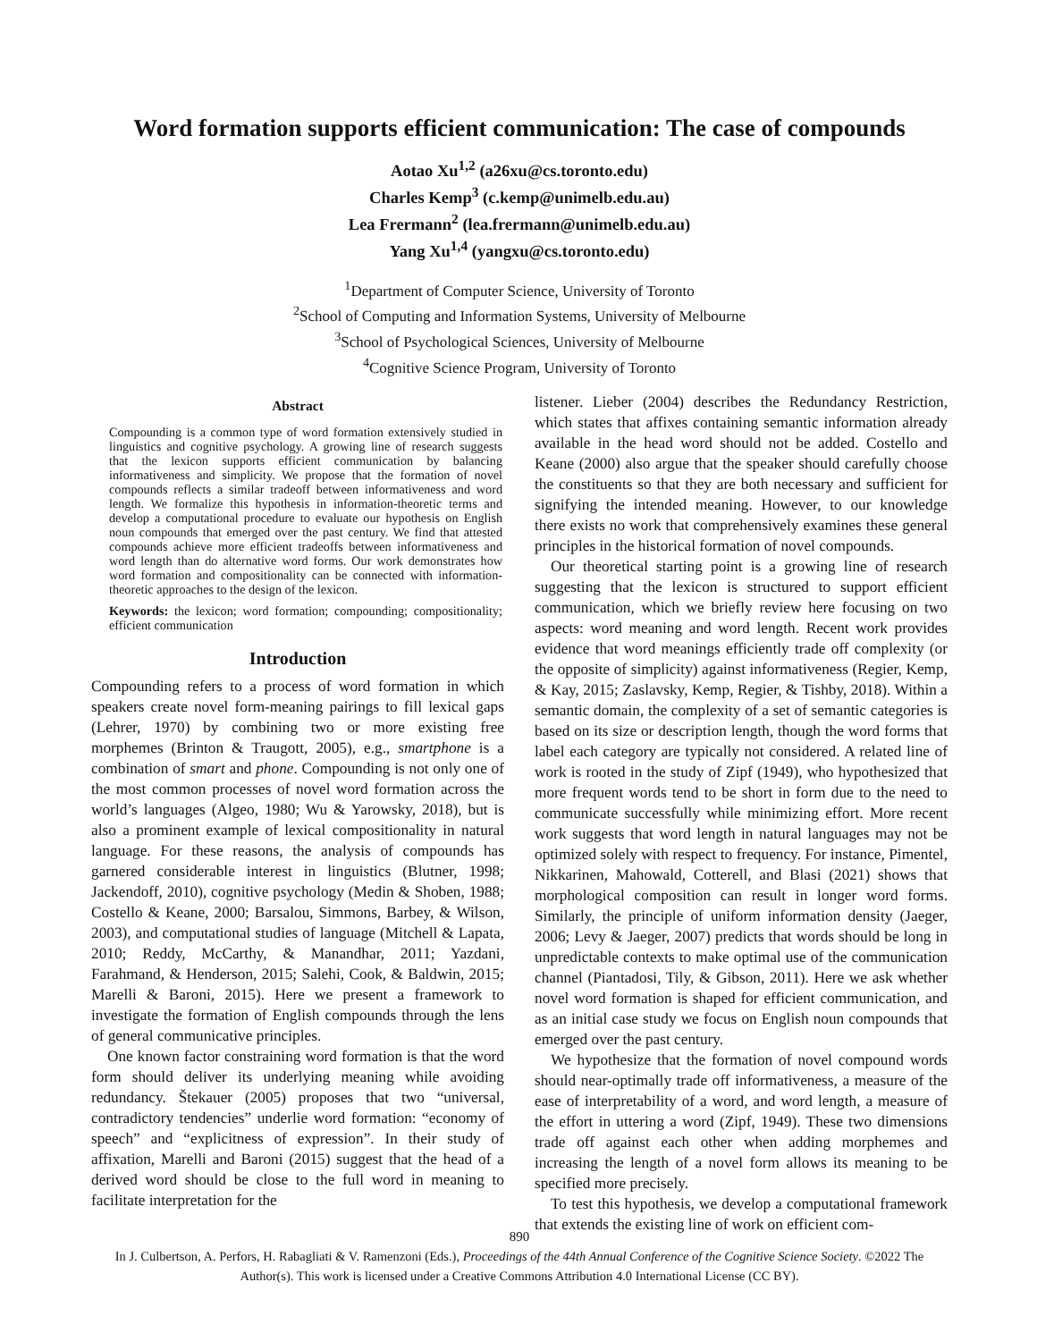Word formation supports efficient communication: The case of compounds
Aotao Xu<sup>1,2</sup> (a26xu@cs.toronto.edu)
Charles Kemp<sup>3</sup> (c.kemp@unimelb.edu.au)
Lea Frermann<sup>2</sup> (lea.frermann@unimelb.edu.au)
Yang Xu<sup>1,4</sup> (yangxu@cs.toronto.edu)
<sup>1</sup> Department of Computer Science, University of Toronto
<sup>2</sup> School of Computing and Information Systems, University of Melbourne
<sup>3</sup> School of Psychological Sciences, University of Melbourne
<sup>4</sup> Cognitive Science Program, University of Toronto
Abstract
Compounding is a common type of word formation extensively studied in linguistics and cognitive psychology. A growing line of research suggests that the lexicon supports efficient communication by balancing informativeness and simplicity. We propose that the formation of novel compounds reflects a similar tradeoff between informativeness and word length. We formalize this hypothesis in information-theoretic terms and develop a computational procedure to evaluate our hypothesis on English noun compounds that emerged over the past century. We find that attested compounds achieve more efficient tradeoffs between informativeness and word length than do alternative word forms. Our work demonstrates how word formation and compositionality can be connected with information-theoretic approaches to the design of the lexicon.
Keywords: the lexicon; word formation; compounding; compositionality; efficient communication
Introduction
Compounding refers to a process of word formation in which speakers create novel form-meaning pairings to fill lexical gaps (Lehrer, 1970) by combining two or more existing free morphemes (Brinton & Traugott, 2005), e.g., smartphone is a combination of smart and phone. Compounding is not only one of the most common processes of novel word formation across the world’s languages (Algeo, 1980; Wu & Yarowsky, 2018), but is also a prominent example of lexical compositionality in natural language. For these reasons, the analysis of compounds has garnered considerable interest in linguistics (Blutner, 1998; Jackendoff, 2010), cognitive psychology (Medin & Shoben, 1988; Costello & Keane, 2000; Barsalou, Simmons, Barbey, & Wilson, 2003), and computational studies of language (Mitchell & Lapata, 2010; Reddy, McCarthy, & Manandhar, 2011; Yazdani, Farahmand, & Henderson, 2015; Salehi, Cook, & Baldwin, 2015; Marelli & Baroni, 2015). Here we present a framework to investigate the formation of English compounds through the lens of general communicative principles.
One known factor constraining word formation is that the word form should deliver its underlying meaning while avoiding redundancy. Štekauer (2005) proposes that two “universal, contradictory tendencies” underlie word formation: “economy of speech” and “explicitness of expression”. In their study of affixation, Marelli and Baroni (2015) suggest that the head of a derived word should be close to the full word in meaning to facilitate interpretation for the
listener. Lieber (2004) describes the Redundancy Restriction, which states that affixes containing semantic information already available in the head word should not be added. Costello and Keane (2000) also argue that the speaker should carefully choose the constituents so that they are both necessary and sufficient for signifying the intended meaning. However, to our knowledge there exists no work that comprehensively examines these general principles in the historical formation of novel compounds.
Our theoretical starting point is a growing line of research suggesting that the lexicon is structured to support efficient communication, which we briefly review here focusing on two aspects: word meaning and word length. Recent work provides evidence that word meanings efficiently trade off complexity (or the opposite of simplicity) against informativeness (Regier, Kemp, & Kay, 2015; Zaslavsky, Kemp, Regier, & Tishby, 2018). Within a semantic domain, the complexity of a set of semantic categories is based on its size or description length, though the word forms that label each category are typically not considered. A related line of work is rooted in the study of Zipf (1949), who hypothesized that more frequent words tend to be short in form due to the need to communicate successfully while minimizing effort. More recent work suggests that word length in natural languages may not be optimized solely with respect to frequency. For instance, Pimentel, Nikkarinen, Mahowald, Cotterell, and Blasi (2021) shows that morphological composition can result in longer word forms. Similarly, the principle of uniform information density (Jaeger, 2006; Levy & Jaeger, 2007) predicts that words should be long in unpredictable contexts to make optimal use of the communication channel (Piantadosi, Tily, & Gibson, 2011). Here we ask whether novel word formation is shaped for efficient communication, and as an initial case study we focus on English noun compounds that emerged over the past century.
We hypothesize that the formation of novel compound words should near-optimally trade off informativeness, a measure of the ease of interpretability of a word, and word length, a measure of the effort in uttering a word (Zipf, 1949). These two dimensions trade off against each other when adding morphemes and increasing the length of a novel form allows its meaning to be specified more precisely.
To test this hypothesis, we develop a computational framework that extends the existing line of work on efficient com-
890
In J. Culbertson, A. Perfors, H. Rabagliati & V. Ramenzoni (Eds.), Proceedings of the 44th Annual Conference of the Cognitive Science Society. ©2022 The Author(s). This work is licensed under a Creative Commons Attribution 4.0 International License (CC BY).